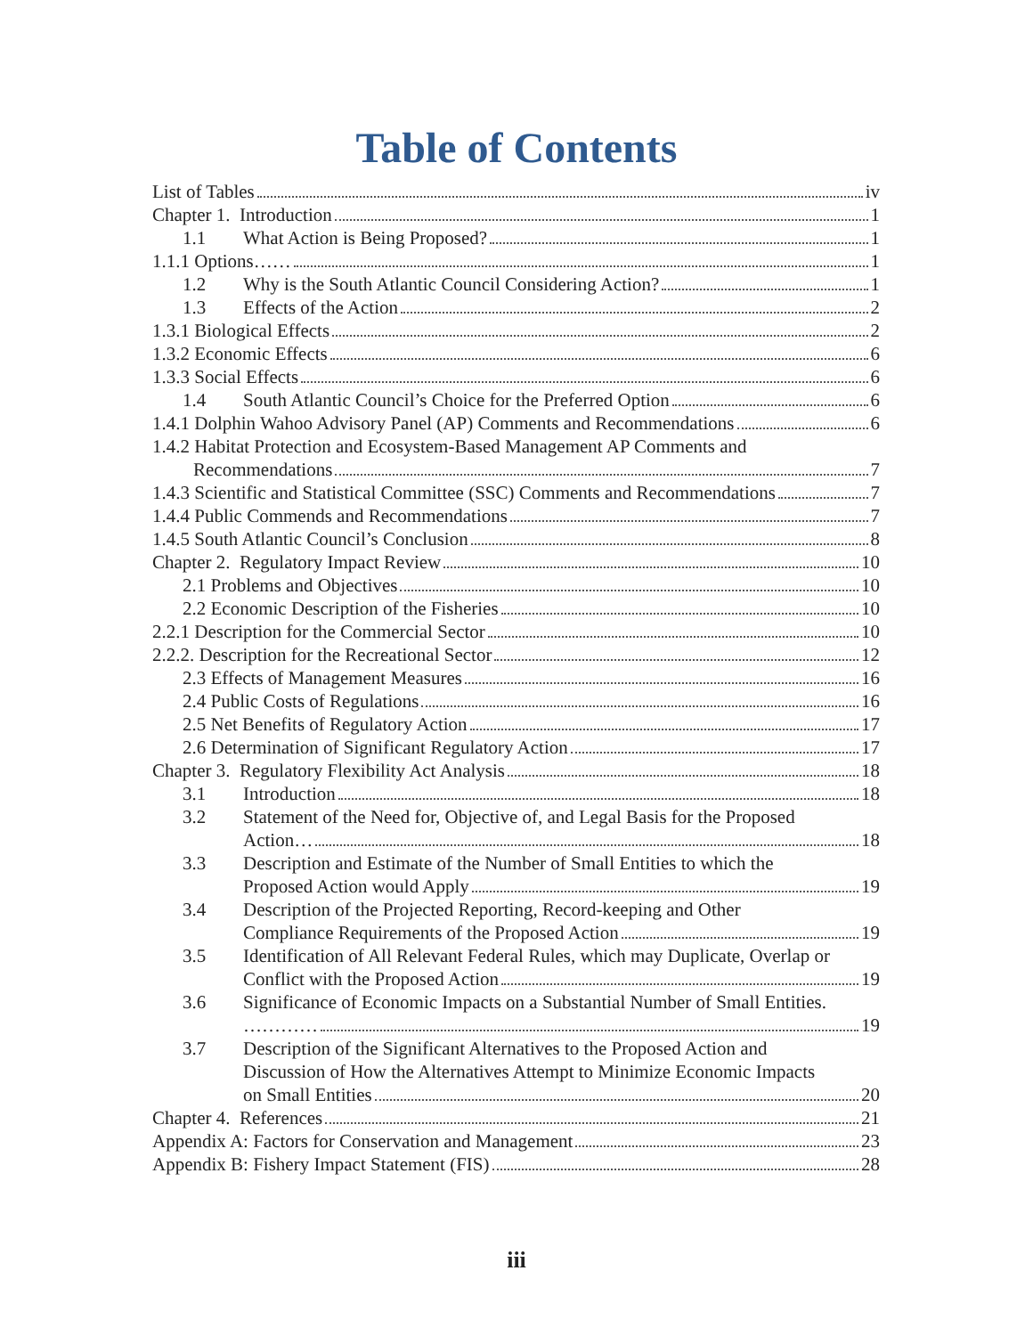Table of Contents
List of Tables iv
Chapter 1. Introduction 1
1.1 What Action is Being Proposed? 1
1.1.1 Options…… 1
1.2 Why is the South Atlantic Council Considering Action? 1
1.3 Effects of the Action 2
1.3.1 Biological Effects 2
1.3.2 Economic Effects 6
1.3.3 Social Effects 6
1.4 South Atlantic Council’s Choice for the Preferred Option 6
1.4.1 Dolphin Wahoo Advisory Panel (AP) Comments and Recommendations 6
1.4.2 Habitat Protection and Ecosystem-Based Management AP Comments and
Recommendations 7
1.4.3 Scientific and Statistical Committee (SSC) Comments and Recommendations 7
1.4.4 Public Commends and Recommendations 7
1.4.5 South Atlantic Council’s Conclusion 8
Chapter 2. Regulatory Impact Review 10
2.1 Problems and Objectives 10
2.2 Economic Description of the Fisheries 10
2.2.1 Description for the Commercial Sector 10
2.2.2. Description for the Recreational Sector 12
2.3 Effects of Management Measures 16
2.4 Public Costs of Regulations 16
2.5 Net Benefits of Regulatory Action 17
2.6 Determination of Significant Regulatory Action 17
Chapter 3. Regulatory Flexibility Act Analysis 18
3.1 Introduction 18
3.2 Statement of the Need for, Objective of, and Legal Basis for the Proposed
Action… 18
3.3 Description and Estimate of the Number of Small Entities to which the
Proposed Action would Apply 19
3.4 Description of the Projected Reporting, Record-keeping and Other
Compliance Requirements of the Proposed Action 19
3.5 Identification of All Relevant Federal Rules, which may Duplicate, Overlap or
Conflict with the Proposed Action 19
3.6 Significance of Economic Impacts on a Substantial Number of Small Entities.
………… 19
3.7 Description of the Significant Alternatives to the Proposed Action and
Discussion of How the Alternatives Attempt to Minimize Economic Impacts
on Small Entities 20
Chapter 4. References 21
Appendix A: Factors for Conservation and Management 23
Appendix B: Fishery Impact Statement (FIS) 28
iii